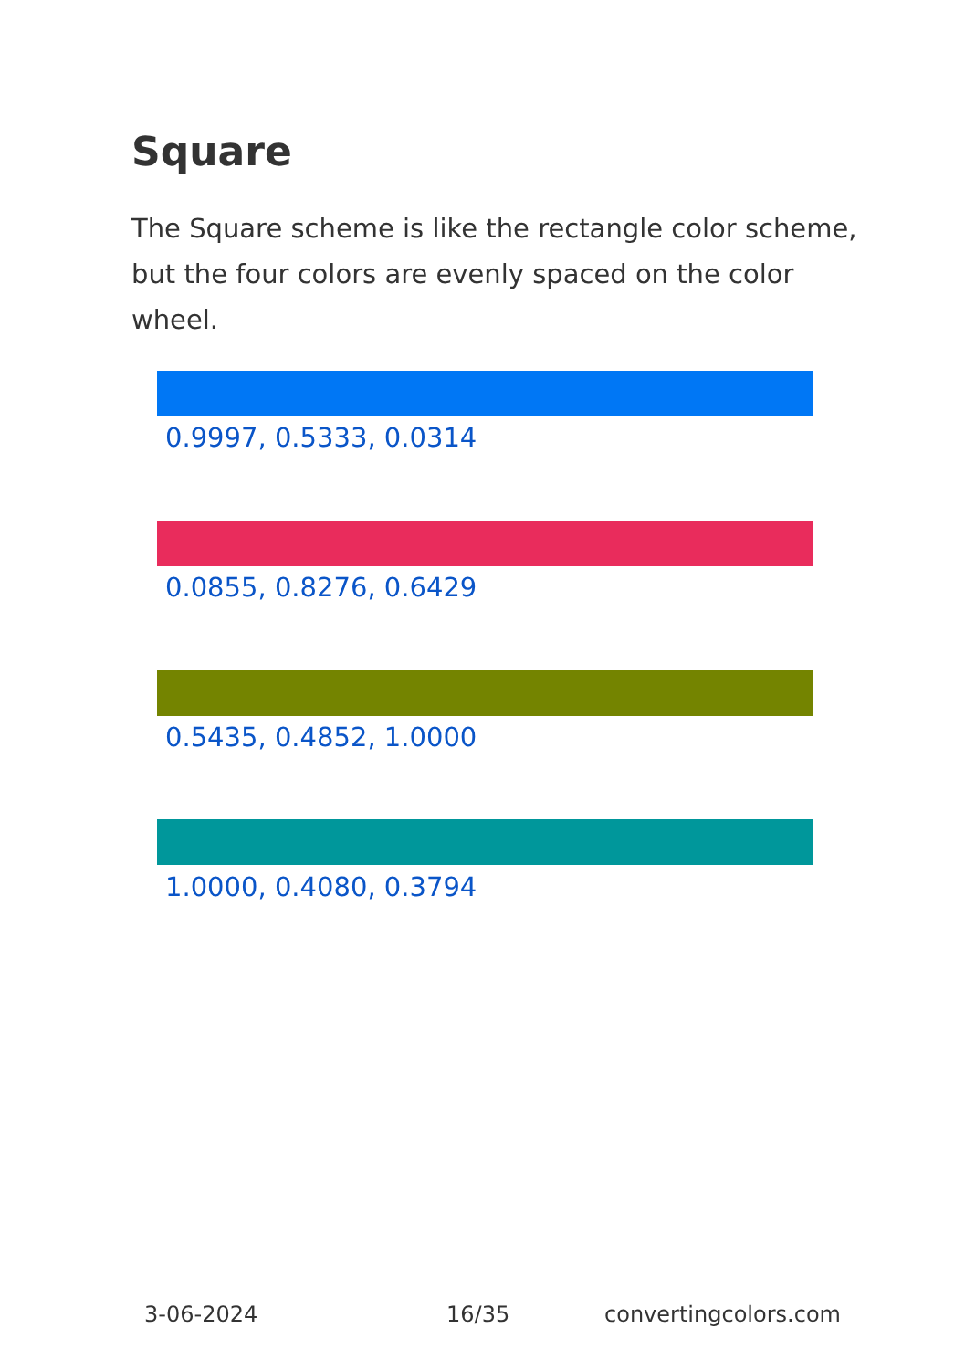Square
The Square scheme is like the rectangle color scheme, but the four colors are evenly spaced on the color wheel.
0.9997, 0.5333, 0.0314
0.0855, 0.8276, 0.6429
0.5435, 0.4852, 1.0000
1.0000, 0.4080, 0.3794
3-06-2024 16/35 convertingcolors.com